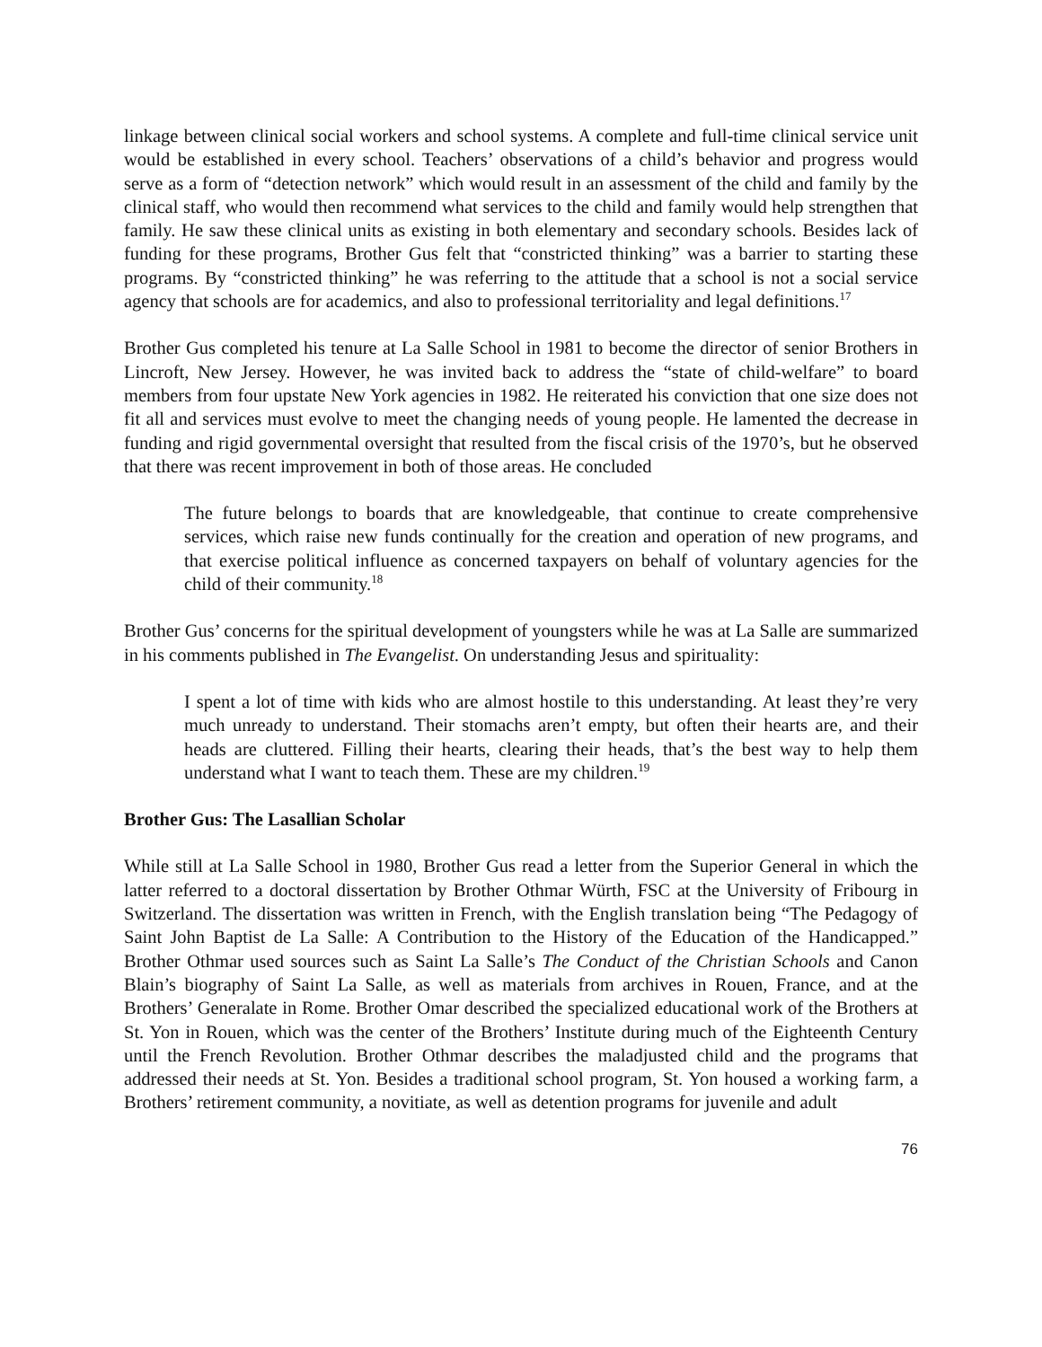linkage between clinical social workers and school systems. A complete and full-time clinical service unit would be established in every school. Teachers’ observations of a child’s behavior and progress would serve as a form of “detection network” which would result in an assessment of the child and family by the clinical staff, who would then recommend what services to the child and family would help strengthen that family. He saw these clinical units as existing in both elementary and secondary schools. Besides lack of funding for these programs, Brother Gus felt that “constricted thinking” was a barrier to starting these programs. By “constricted thinking” he was referring to the attitude that a school is not a social service agency that schools are for academics, and also to professional territoriality and legal definitions.<sup>17</sup>
Brother Gus completed his tenure at La Salle School in 1981 to become the director of senior Brothers in Lincroft, New Jersey. However, he was invited back to address the “state of child-welfare” to board members from four upstate New York agencies in 1982. He reiterated his conviction that one size does not fit all and services must evolve to meet the changing needs of young people. He lamented the decrease in funding and rigid governmental oversight that resulted from the fiscal crisis of the 1970’s, but he observed that there was recent improvement in both of those areas. He concluded
The future belongs to boards that are knowledgeable, that continue to create comprehensive services, which raise new funds continually for the creation and operation of new programs, and that exercise political influence as concerned taxpayers on behalf of voluntary agencies for the child of their community.<sup>18</sup>
Brother Gus’ concerns for the spiritual development of youngsters while he was at La Salle are summarized in his comments published in The Evangelist. On understanding Jesus and spirituality:
I spent a lot of time with kids who are almost hostile to this understanding. At least they’re very much unready to understand. Their stomachs aren’t empty, but often their hearts are, and their heads are cluttered. Filling their hearts, clearing their heads, that’s the best way to help them understand what I want to teach them. These are my children.<sup>19</sup>
Brother Gus: The Lasallian Scholar
While still at La Salle School in 1980, Brother Gus read a letter from the Superior General in which the latter referred to a doctoral dissertation by Brother Othmar Würth, FSC at the University of Fribourg in Switzerland. The dissertation was written in French, with the English translation being “The Pedagogy of Saint John Baptist de La Salle: A Contribution to the History of the Education of the Handicapped.” Brother Othmar used sources such as Saint La Salle’s The Conduct of the Christian Schools and Canon Blain’s biography of Saint La Salle, as well as materials from archives in Rouen, France, and at the Brothers’ Generalate in Rome. Brother Omar described the specialized educational work of the Brothers at St. Yon in Rouen, which was the center of the Brothers’ Institute during much of the Eighteenth Century until the French Revolution. Brother Othmar describes the maladjusted child and the programs that addressed their needs at St. Yon. Besides a traditional school program, St. Yon housed a working farm, a Brothers’ retirement community, a novitiate, as well as detention programs for juvenile and adult
76